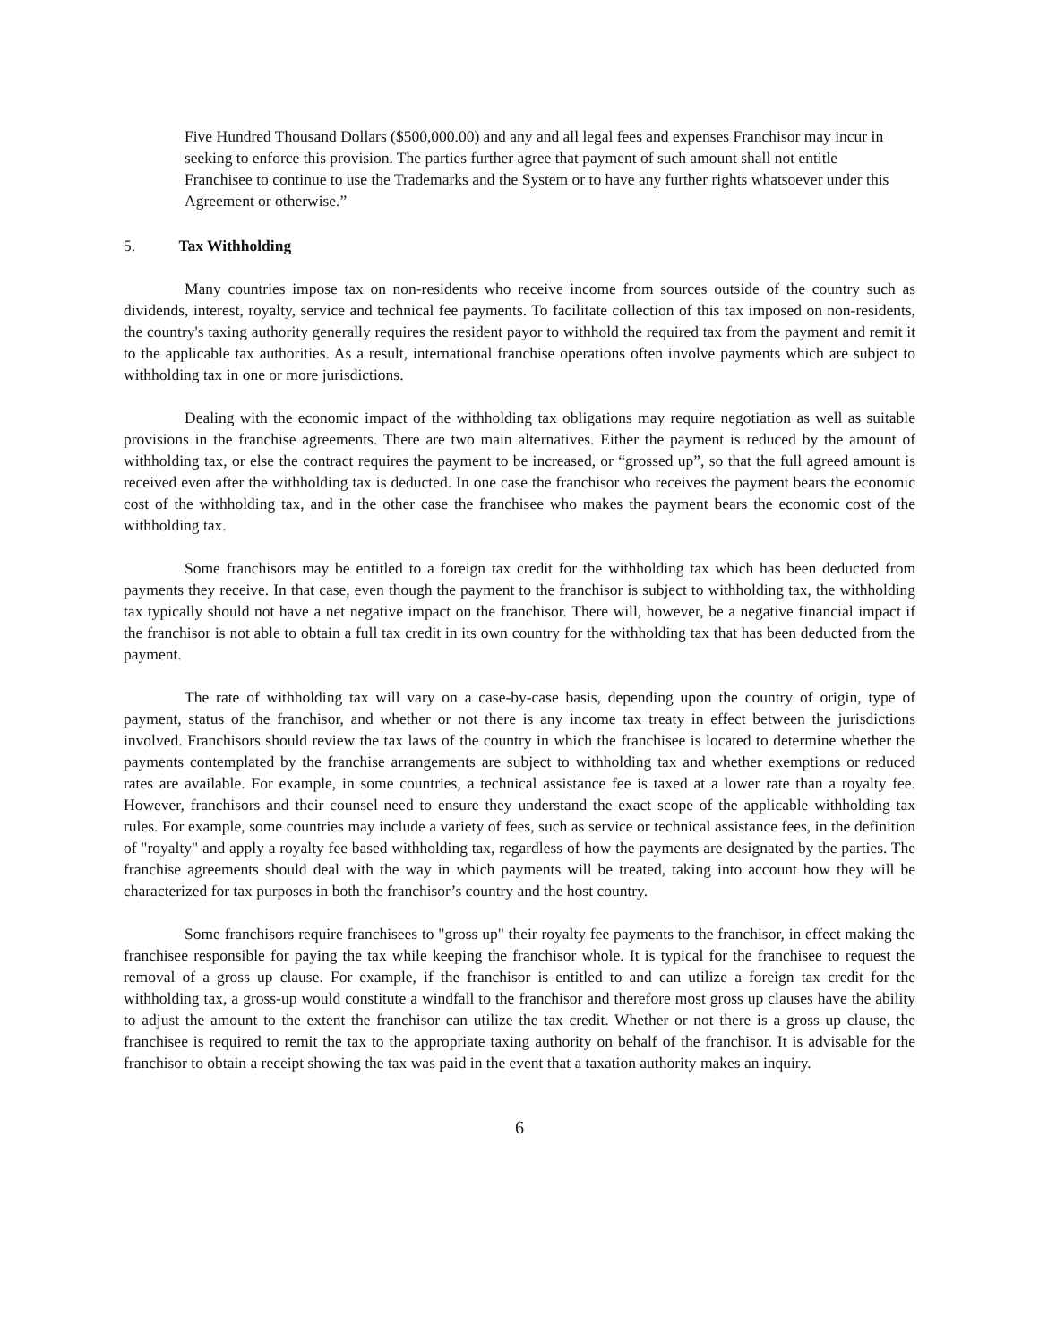Five Hundred Thousand Dollars ($500,000.00) and any and all legal fees and expenses Franchisor may incur in seeking to enforce this provision. The parties further agree that payment of such amount shall not entitle Franchisee to continue to use the Trademarks and the System or to have any further rights whatsoever under this Agreement or otherwise.”
5. Tax Withholding
Many countries impose tax on non-residents who receive income from sources outside of the country such as dividends, interest, royalty, service and technical fee payments. To facilitate collection of this tax imposed on non-residents, the country's taxing authority generally requires the resident payor to withhold the required tax from the payment and remit it to the applicable tax authorities. As a result, international franchise operations often involve payments which are subject to withholding tax in one or more jurisdictions.
Dealing with the economic impact of the withholding tax obligations may require negotiation as well as suitable provisions in the franchise agreements. There are two main alternatives. Either the payment is reduced by the amount of withholding tax, or else the contract requires the payment to be increased, or “grossed up”, so that the full agreed amount is received even after the withholding tax is deducted. In one case the franchisor who receives the payment bears the economic cost of the withholding tax, and in the other case the franchisee who makes the payment bears the economic cost of the withholding tax.
Some franchisors may be entitled to a foreign tax credit for the withholding tax which has been deducted from payments they receive. In that case, even though the payment to the franchisor is subject to withholding tax, the withholding tax typically should not have a net negative impact on the franchisor. There will, however, be a negative financial impact if the franchisor is not able to obtain a full tax credit in its own country for the withholding tax that has been deducted from the payment.
The rate of withholding tax will vary on a case-by-case basis, depending upon the country of origin, type of payment, status of the franchisor, and whether or not there is any income tax treaty in effect between the jurisdictions involved. Franchisors should review the tax laws of the country in which the franchisee is located to determine whether the payments contemplated by the franchise arrangements are subject to withholding tax and whether exemptions or reduced rates are available. For example, in some countries, a technical assistance fee is taxed at a lower rate than a royalty fee. However, franchisors and their counsel need to ensure they understand the exact scope of the applicable withholding tax rules. For example, some countries may include a variety of fees, such as service or technical assistance fees, in the definition of "royalty" and apply a royalty fee based withholding tax, regardless of how the payments are designated by the parties. The franchise agreements should deal with the way in which payments will be treated, taking into account how they will be characterized for tax purposes in both the franchisor’s country and the host country.
Some franchisors require franchisees to "gross up" their royalty fee payments to the franchisor, in effect making the franchisee responsible for paying the tax while keeping the franchisor whole. It is typical for the franchisee to request the removal of a gross up clause. For example, if the franchisor is entitled to and can utilize a foreign tax credit for the withholding tax, a gross-up would constitute a windfall to the franchisor and therefore most gross up clauses have the ability to adjust the amount to the extent the franchisor can utilize the tax credit. Whether or not there is a gross up clause, the franchisee is required to remit the tax to the appropriate taxing authority on behalf of the franchisor. It is advisable for the franchisor to obtain a receipt showing the tax was paid in the event that a taxation authority makes an inquiry.
6